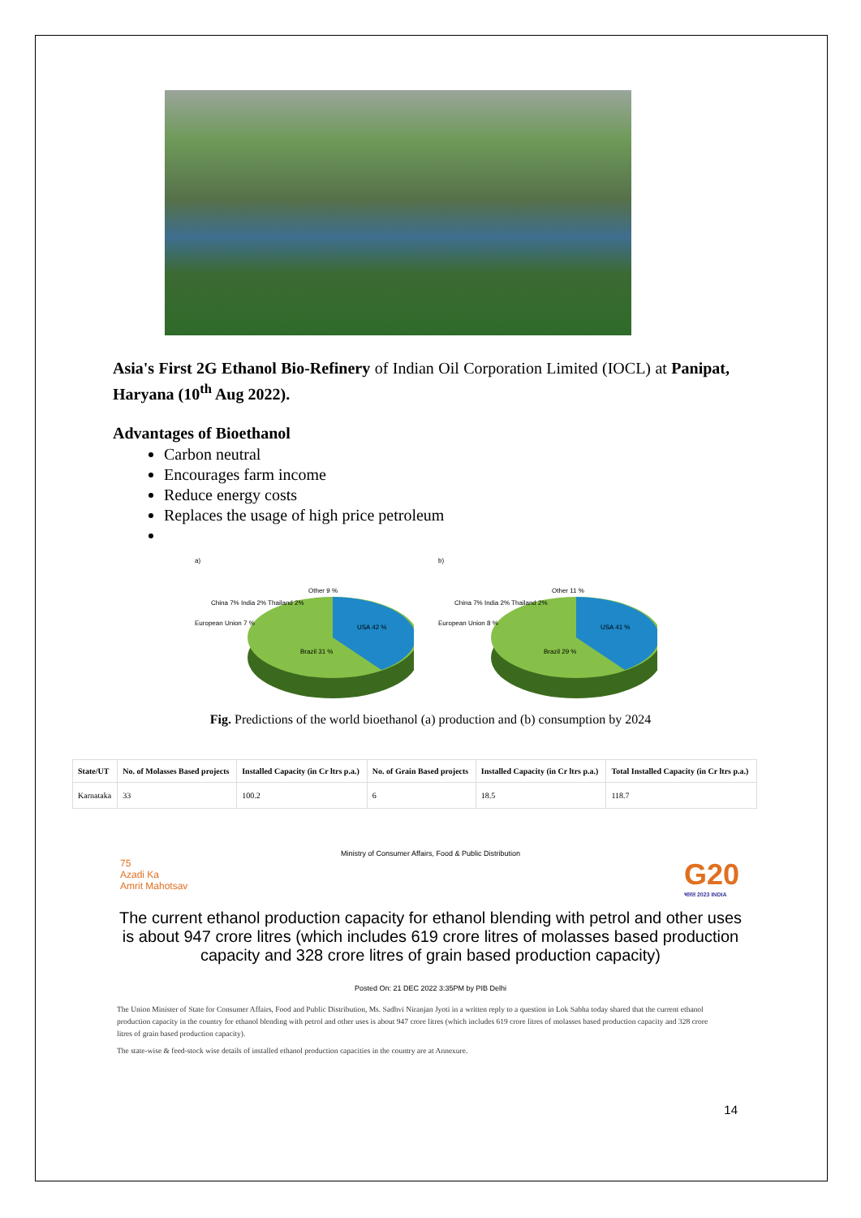Asia's First 2G Ethanol Bio-Refinery of Indian Oil Corporation Limited (IOCL) at Panipat, Haryana (10<sup>th</sup> Aug 2022).
Advantages of Bioethanol
Carbon neutral
Encourages farm income
Reduce energy costs
Replaces the usage of high price petroleum
a)
China 7% India 2% Thailand 2%
USA 42 %
Brazil 31 %
European Union 7 %
Other 9 %
b)
China 7% India 2% Thailand 2%
USA 41 %
Brazil 29 %
European Union 8 %
Other 11 %
Fig. Predictions of the world bioethanol (a) production and (b) consumption by 2024
| State/UT | No. of Molasses Based projects | Installed Capacity (in Cr ltrs p.a.) | No. of Grain Based projects | Installed Capacity (in Cr ltrs p.a.) | Total Installed Capacity (in Cr ltrs p.a.) |
| --- | --- | --- | --- | --- | --- |
| Karnataka | 33 | 100.2 | 6 | 18.5 | 118.7 |
Ministry of Consumer Affairs, Food & Public Distribution
75
Azadi Ka
Amrit Mahotsav
G20
भारत 2023 INDIA
The current ethanol production capacity for ethanol blending with petrol and other uses is about 947 crore litres (which includes 619 crore litres of molasses based production capacity and 328 crore litres of grain based production capacity)
Posted On: 21 DEC 2022 3:35PM by PIB Delhi
The Union Minister of State for Consumer Affairs, Food and Public Distribution, Ms. Sadhvi Niranjan Jyoti in a written reply to a question in Lok Sabha today shared that the current ethanol production capacity in the country for ethanol blending with petrol and other uses is about 947 crore litres (which includes 619 crore litres of molasses based production capacity and 328 crore litres of grain based production capacity).
The state-wise & feed-stock wise details of installed ethanol production capacities in the country are at Annexure.
14